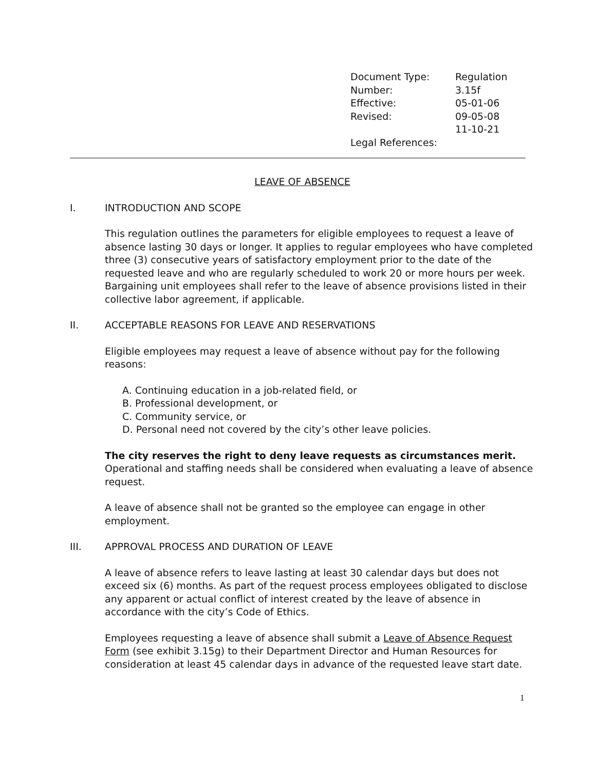| Document Type: | Regulation |
| Number: | 3.15f |
| Effective: | 05-01-06 |
| Revised: | 09-05-08 |
| | 11-10-21 |
| Legal References: | |
LEAVE OF ABSENCE
I. INTRODUCTION AND SCOPE
This regulation outlines the parameters for eligible employees to request a leave of absence lasting 30 days or longer. It applies to regular employees who have completed three (3) consecutive years of satisfactory employment prior to the date of the requested leave and who are regularly scheduled to work 20 or more hours per week. Bargaining unit employees shall refer to the leave of absence provisions listed in their collective labor agreement, if applicable.
II. ACCEPTABLE REASONS FOR LEAVE AND RESERVATIONS
Eligible employees may request a leave of absence without pay for the following reasons:
A. Continuing education in a job-related field, or
B. Professional development, or
C. Community service, or
D. Personal need not covered by the city’s other leave policies.
The city reserves the right to deny leave requests as circumstances merit. Operational and staffing needs shall be considered when evaluating a leave of absence request.
A leave of absence shall not be granted so the employee can engage in other employment.
III. APPROVAL PROCESS AND DURATION OF LEAVE
A leave of absence refers to leave lasting at least 30 calendar days but does not exceed six (6) months. As part of the request process employees obligated to disclose any apparent or actual conflict of interest created by the leave of absence in accordance with the city’s Code of Ethics.
Employees requesting a leave of absence shall submit a Leave of Absence Request Form (see exhibit 3.15g) to their Department Director and Human Resources for consideration at least 45 calendar days in advance of the requested leave start date.
1